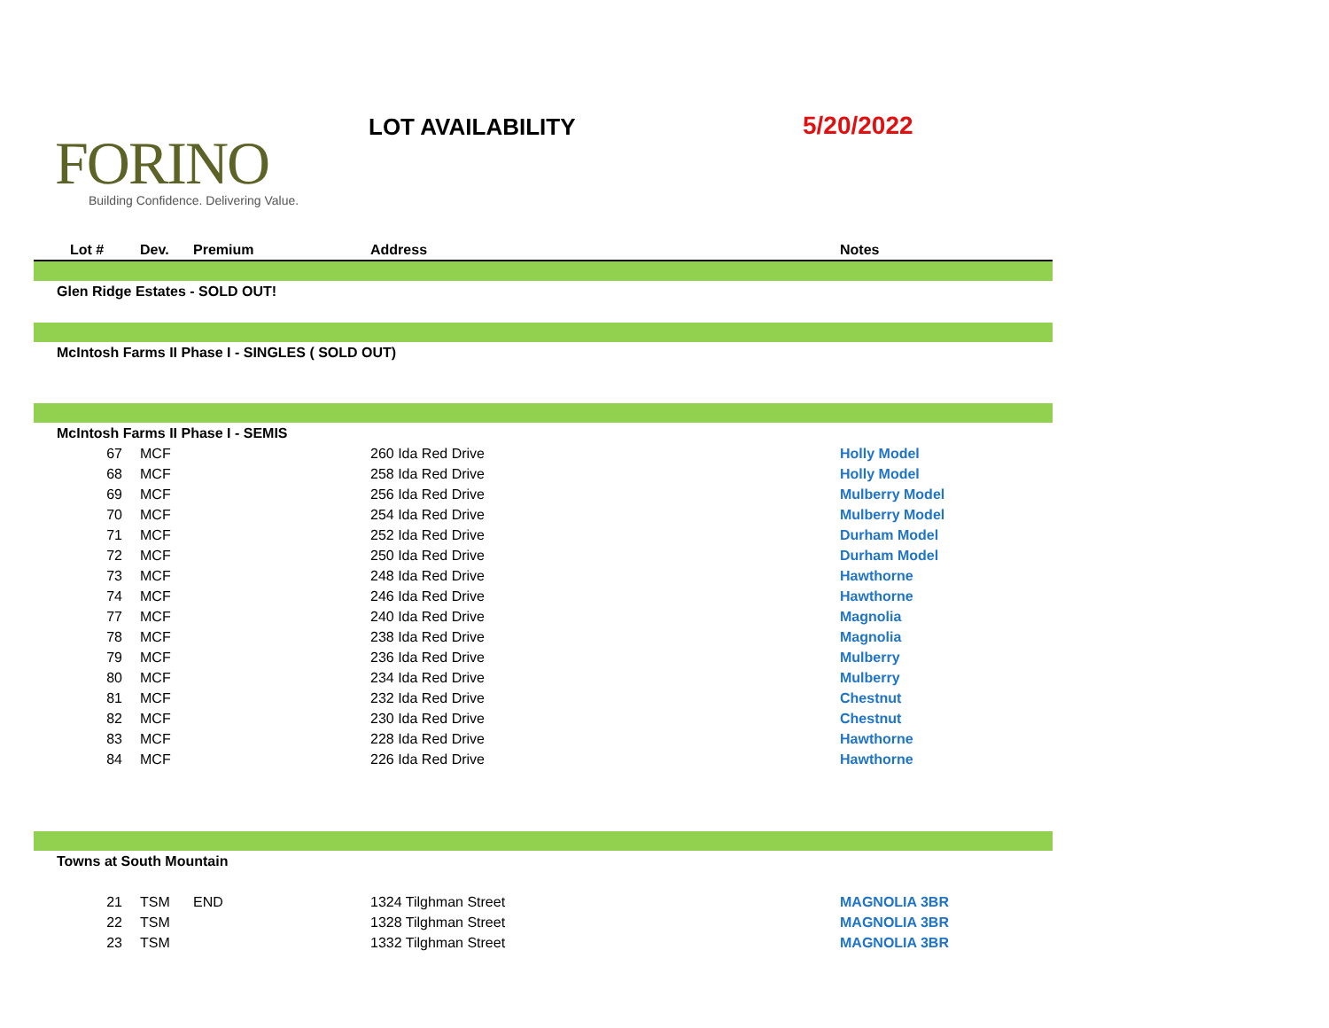FORINO
Building Confidence. Delivering Value.
LOT AVAILABILITY 5/20/2022
| Lot # | Dev. | Premium | Address | Notes |
| --- | --- | --- | --- | --- |
| Glen Ridge Estates - SOLD OUT! | | | | |
| McIntosh Farms II Phase I - SINGLES ( SOLD OUT) | | | | |
| McIntosh Farms II Phase I - SEMIS | | | | |
| 67 | MCF | | 260 Ida Red Drive | Holly Model |
| 68 | MCF | | 258 Ida Red Drive | Holly Model |
| 69 | MCF | | 256 Ida Red Drive | Mulberry Model |
| 70 | MCF | | 254 Ida Red Drive | Mulberry Model |
| 71 | MCF | | 252 Ida Red Drive | Durham Model |
| 72 | MCF | | 250 Ida Red Drive | Durham Model |
| 73 | MCF | | 248 Ida Red Drive | Hawthorne |
| 74 | MCF | | 246 Ida Red Drive | Hawthorne |
| 77 | MCF | | 240 Ida Red Drive | Magnolia |
| 78 | MCF | | 238 Ida Red Drive | Magnolia |
| 79 | MCF | | 236 Ida Red Drive | Mulberry |
| 80 | MCF | | 234 Ida Red Drive | Mulberry |
| 81 | MCF | | 232 Ida Red Drive | Chestnut |
| 82 | MCF | | 230 Ida Red Drive | Chestnut |
| 83 | MCF | | 228 Ida Red Drive | Hawthorne |
| 84 | MCF | | 226 Ida Red Drive | Hawthorne |
| Towns at South Mountain | | | | |
| 21 | TSM | END | 1324 Tilghman Street | MAGNOLIA 3BR |
| 22 | TSM | | 1328 Tilghman Street | MAGNOLIA 3BR |
| 23 | TSM | | 1332 Tilghman Street | MAGNOLIA 3BR |